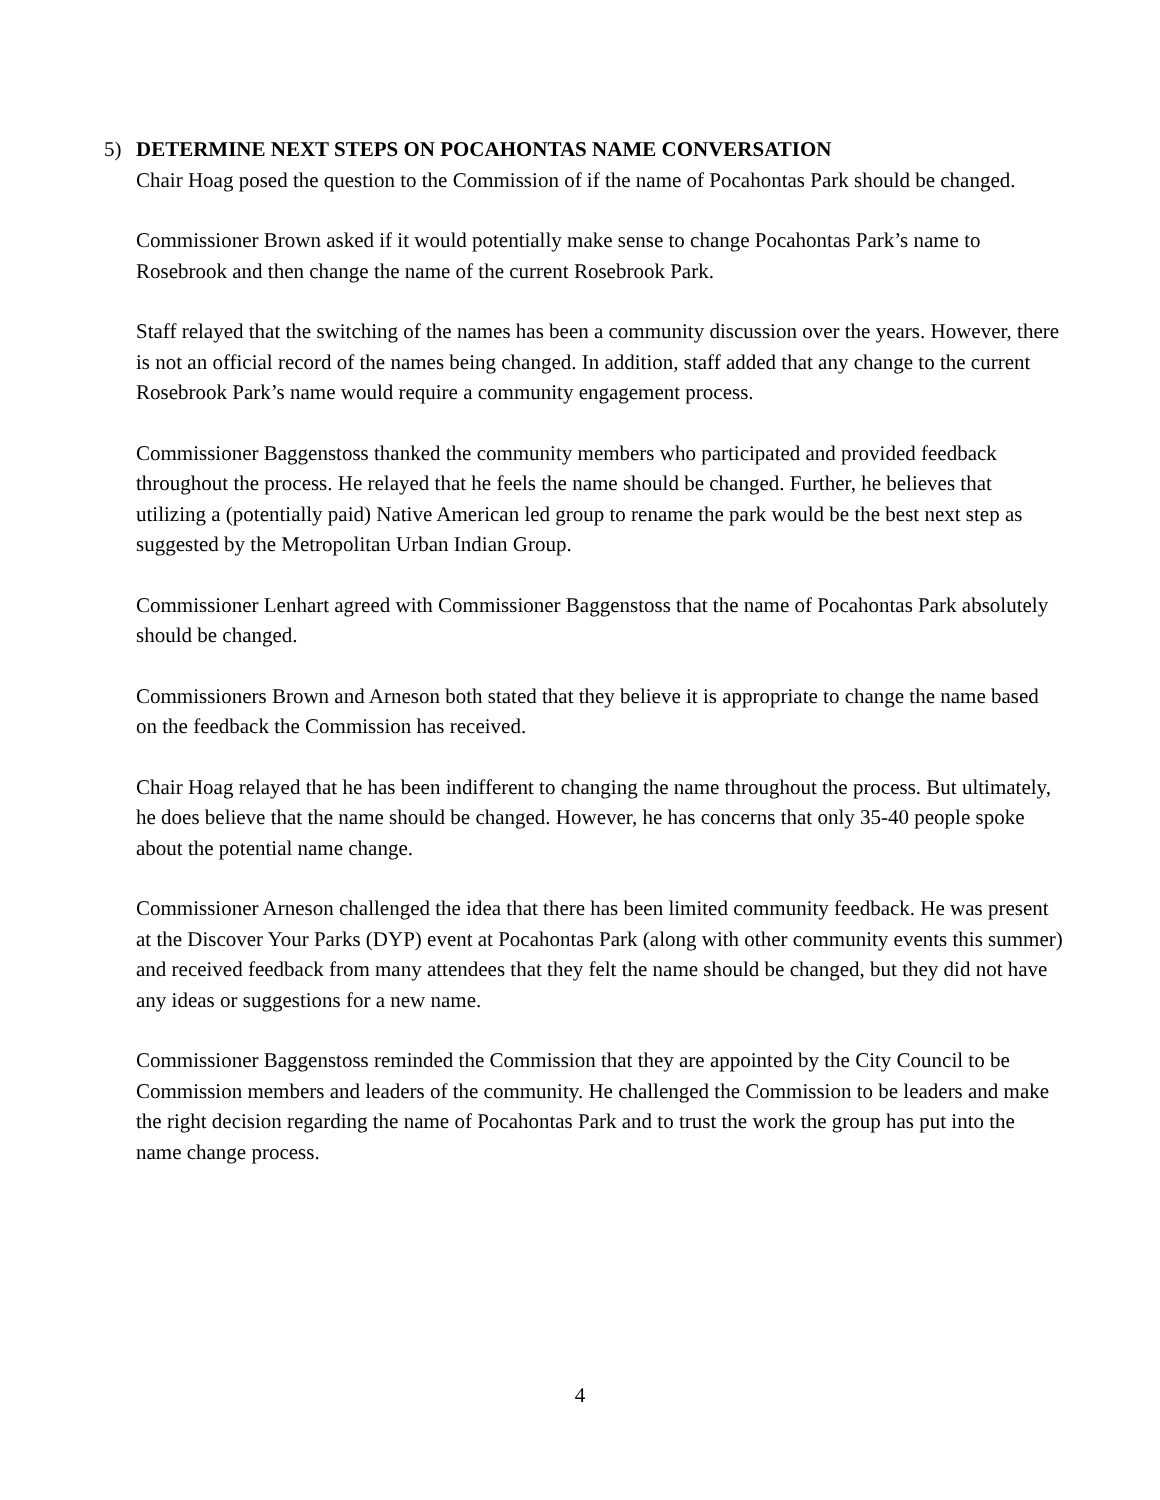5) DETERMINE NEXT STEPS ON POCAHONTAS NAME CONVERSATION
Chair Hoag posed the question to the Commission of if the name of Pocahontas Park should be changed.
Commissioner Brown asked if it would potentially make sense to change Pocahontas Park’s name to Rosebrook and then change the name of the current Rosebrook Park.
Staff relayed that the switching of the names has been a community discussion over the years. However, there is not an official record of the names being changed. In addition, staff added that any change to the current Rosebrook Park’s name would require a community engagement process.
Commissioner Baggenstoss thanked the community members who participated and provided feedback throughout the process. He relayed that he feels the name should be changed. Further, he believes that utilizing a (potentially paid) Native American led group to rename the park would be the best next step as suggested by the Metropolitan Urban Indian Group.
Commissioner Lenhart agreed with Commissioner Baggenstoss that the name of Pocahontas Park absolutely should be changed.
Commissioners Brown and Arneson both stated that they believe it is appropriate to change the name based on the feedback the Commission has received.
Chair Hoag relayed that he has been indifferent to changing the name throughout the process. But ultimately, he does believe that the name should be changed. However, he has concerns that only 35-40 people spoke about the potential name change.
Commissioner Arneson challenged the idea that there has been limited community feedback. He was present at the Discover Your Parks (DYP) event at Pocahontas Park (along with other community events this summer) and received feedback from many attendees that they felt the name should be changed, but they did not have any ideas or suggestions for a new name.
Commissioner Baggenstoss reminded the Commission that they are appointed by the City Council to be Commission members and leaders of the community. He challenged the Commission to be leaders and make the right decision regarding the name of Pocahontas Park and to trust the work the group has put into the name change process.
4